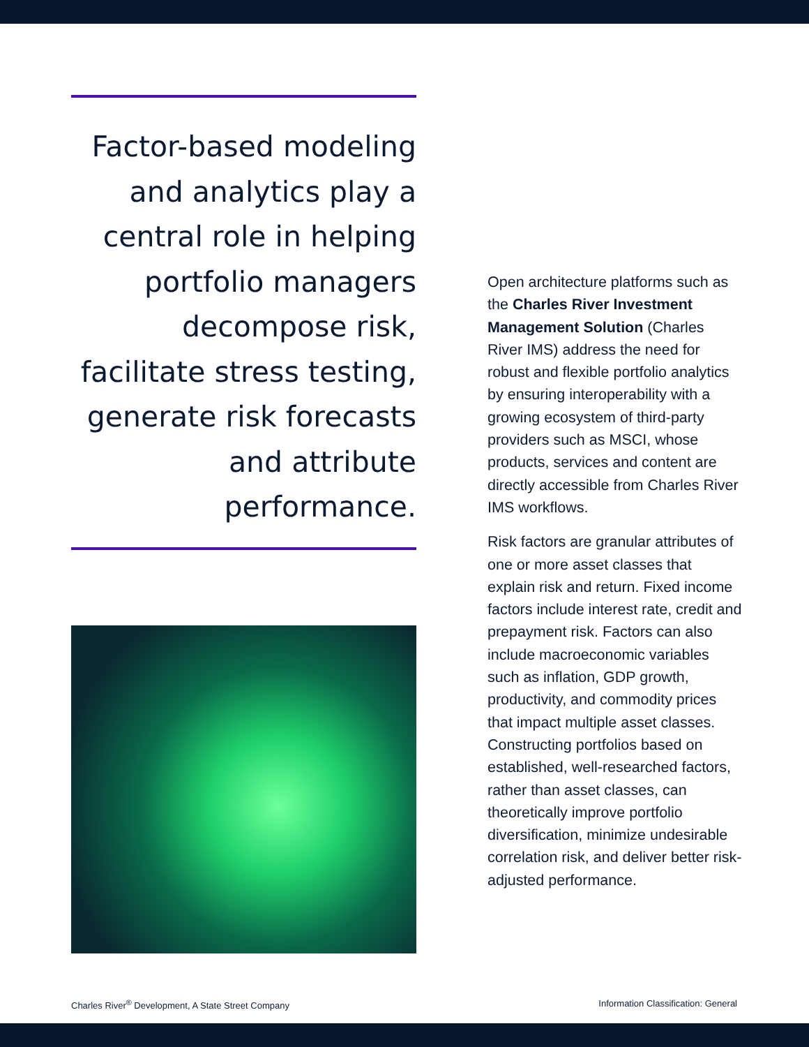Factor-based modeling and analytics play a central role in helping portfolio managers decompose risk, facilitate stress testing, generate risk forecasts and attribute performance.
Open architecture platforms such as the Charles River Investment Management Solution (Charles River IMS) address the need for robust and flexible portfolio analytics by ensuring interoperability with a growing ecosystem of third-party providers such as MSCI, whose products, services and content are directly accessible from Charles River IMS workflows.
Risk factors are granular attributes of one or more asset classes that explain risk and return. Fixed income factors include interest rate, credit and prepayment risk. Factors can also include macroeconomic variables such as inflation, GDP growth, productivity, and commodity prices that impact multiple asset classes. Constructing portfolios based on established, well-researched factors, rather than asset classes, can theoretically improve portfolio diversification, minimize undesirable correlation risk, and deliver better risk-adjusted performance.
Charles River<sup>®</sup> Development, A State Street Company Information Classification: General